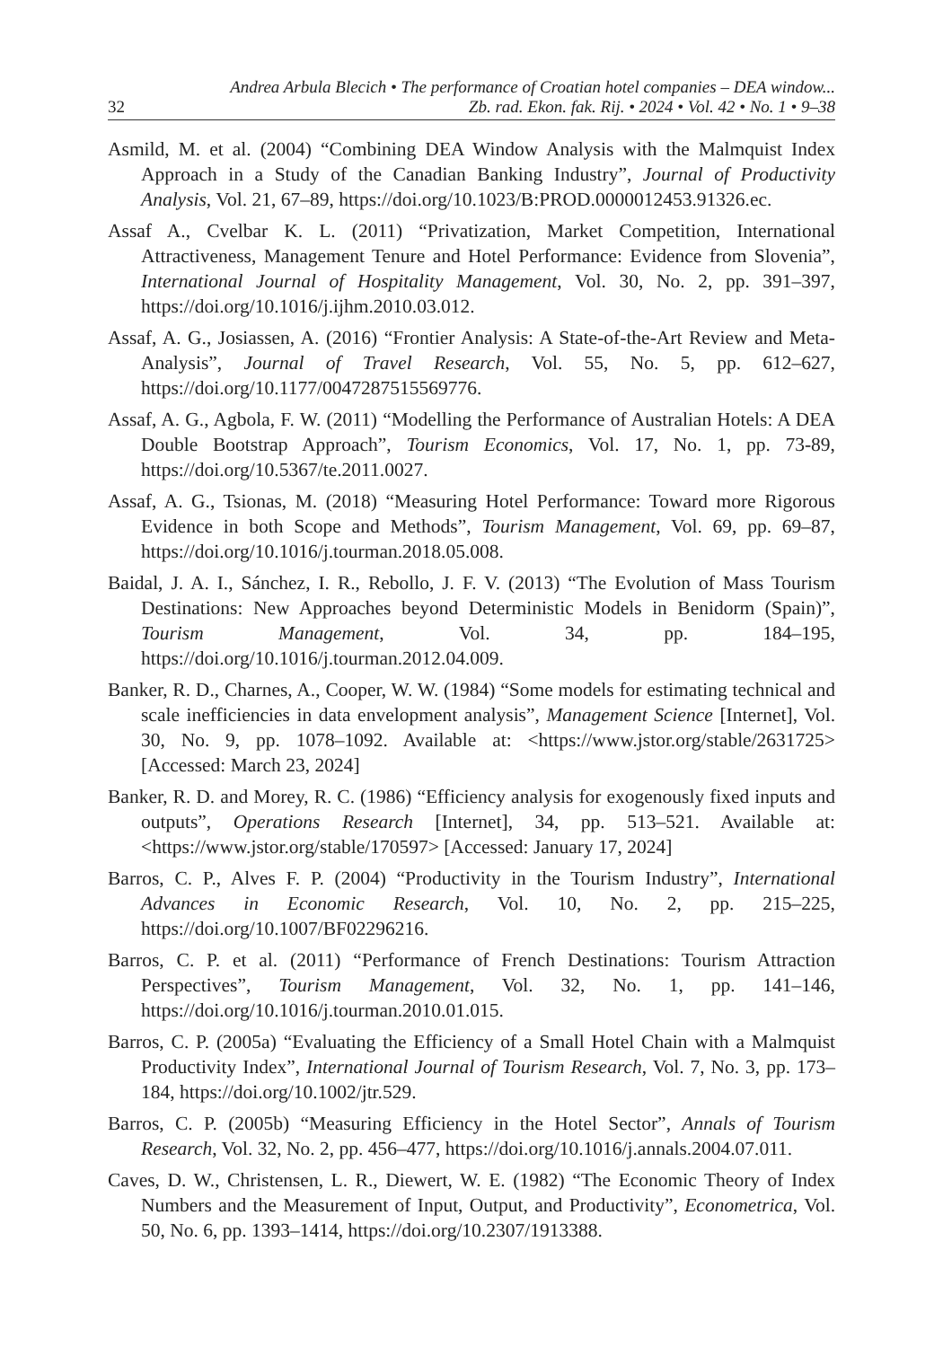32
Andrea Arbula Blecich • The performance of Croatian hotel companies – DEA window...
Zb. rad. Ekon. fak. Rij. • 2024 • Vol. 42 • No. 1 • 9–38
Asmild, M. et al. (2004) “Combining DEA Window Analysis with the Malmquist Index Approach in a Study of the Canadian Banking Industry”, Journal of Productivity Analysis, Vol. 21, 67–89, https://doi.org/10.1023/B:PROD.0000012453.91326.ec.
Assaf A., Cvelbar K. L. (2011) “Privatization, Market Competition, International Attractiveness, Management Tenure and Hotel Performance: Evidence from Slovenia”, International Journal of Hospitality Management, Vol. 30, No. 2, pp. 391–397, https://doi.org/10.1016/j.ijhm.2010.03.012.
Assaf, A. G., Josiassen, A. (2016) “Frontier Analysis: A State-of-the-Art Review and Meta-Analysis”, Journal of Travel Research, Vol. 55, No. 5, pp. 612–627, https://doi.org/10.1177/0047287515569776.
Assaf, A. G., Agbola, F. W. (2011) “Modelling the Performance of Australian Hotels: A DEA Double Bootstrap Approach”, Tourism Economics, Vol. 17, No. 1, pp. 73-89, https://doi.org/10.5367/te.2011.0027.
Assaf, A. G., Tsionas, M. (2018) “Measuring Hotel Performance: Toward more Rigorous Evidence in both Scope and Methods”, Tourism Management, Vol. 69, pp. 69–87, https://doi.org/10.1016/j.tourman.2018.05.008.
Baidal, J. A. I., Sánchez, I. R., Rebollo, J. F. V. (2013) “The Evolution of Mass Tourism Destinations: New Approaches beyond Deterministic Models in Benidorm (Spain)”, Tourism Management, Vol. 34, pp. 184–195, https://doi.org/10.1016/j.tourman.2012.04.009.
Banker, R. D., Charnes, A., Cooper, W. W. (1984) “Some models for estimating technical and scale inefficiencies in data envelopment analysis”, Management Science [Internet], Vol. 30, No. 9, pp. 1078–1092. Available at: <https://www.jstor.org/stable/2631725> [Accessed: March 23, 2024]
Banker, R. D. and Morey, R. C. (1986) “Efficiency analysis for exogenously fixed inputs and outputs”, Operations Research [Internet], 34, pp. 513–521. Available at: <https://www.jstor.org/stable/170597> [Accessed: January 17, 2024]
Barros, C. P., Alves F. P. (2004) “Productivity in the Tourism Industry”, International Advances in Economic Research, Vol. 10, No. 2, pp. 215–225, https://doi.org/10.1007/BF02296216.
Barros, C. P. et al. (2011) “Performance of French Destinations: Tourism Attraction Perspectives”, Tourism Management, Vol. 32, No. 1, pp. 141–146, https://doi.org/10.1016/j.tourman.2010.01.015.
Barros, C. P. (2005a) “Evaluating the Efficiency of a Small Hotel Chain with a Malmquist Productivity Index”, International Journal of Tourism Research, Vol. 7, No. 3, pp. 173–184, https://doi.org/10.1002/jtr.529.
Barros, C. P. (2005b) “Measuring Efficiency in the Hotel Sector”, Annals of Tourism Research, Vol. 32, No. 2, pp. 456–477, https://doi.org/10.1016/j.annals.2004.07.011.
Caves, D. W., Christensen, L. R., Diewert, W. E. (1982) “The Economic Theory of Index Numbers and the Measurement of Input, Output, and Productivity”, Econometrica, Vol. 50, No. 6, pp. 1393–1414, https://doi.org/10.2307/1913388.